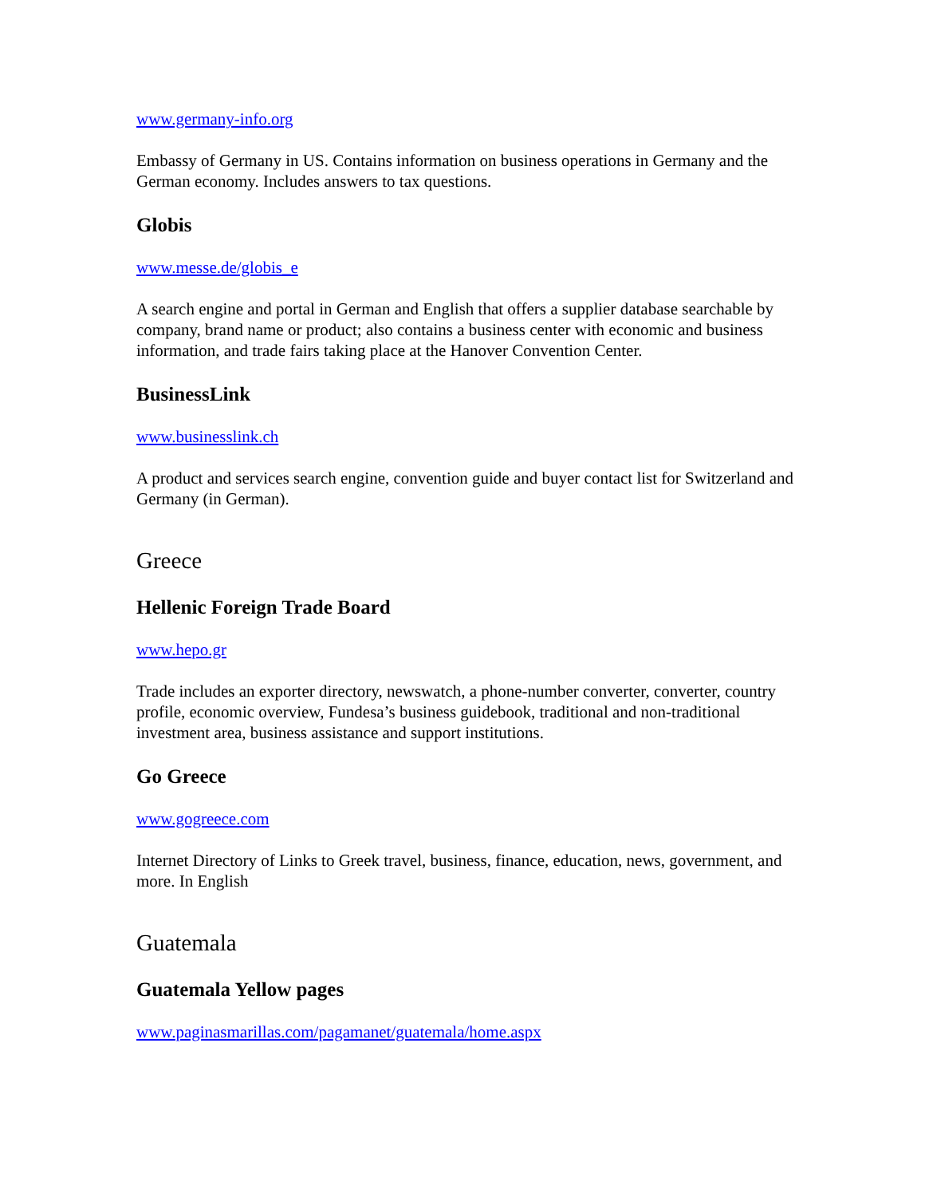www.germany-info.org
Embassy of Germany in US. Contains information on business operations in Germany and the German economy. Includes answers to tax questions.
Globis
www.messe.de/globis_e
A search engine and portal in German and English that offers a supplier database searchable by company, brand name or product; also contains a business center with economic and business information, and trade fairs taking place at the Hanover Convention Center.
BusinessLink
www.businesslink.ch
A product and services search engine, convention guide and buyer contact list for Switzerland and Germany (in German).
Greece
Hellenic Foreign Trade Board
www.hepo.gr
Trade includes an exporter directory, newswatch, a phone-number converter, converter, country profile, economic overview, Fundesa’s business guidebook, traditional and non-traditional investment area, business assistance and support institutions.
Go Greece
www.gogreece.com
Internet Directory of Links to Greek travel, business, finance, education, news, government, and more. In English
Guatemala
Guatemala Yellow pages
www.paginasmarillas.com/pagamanet/guatemala/home.aspx